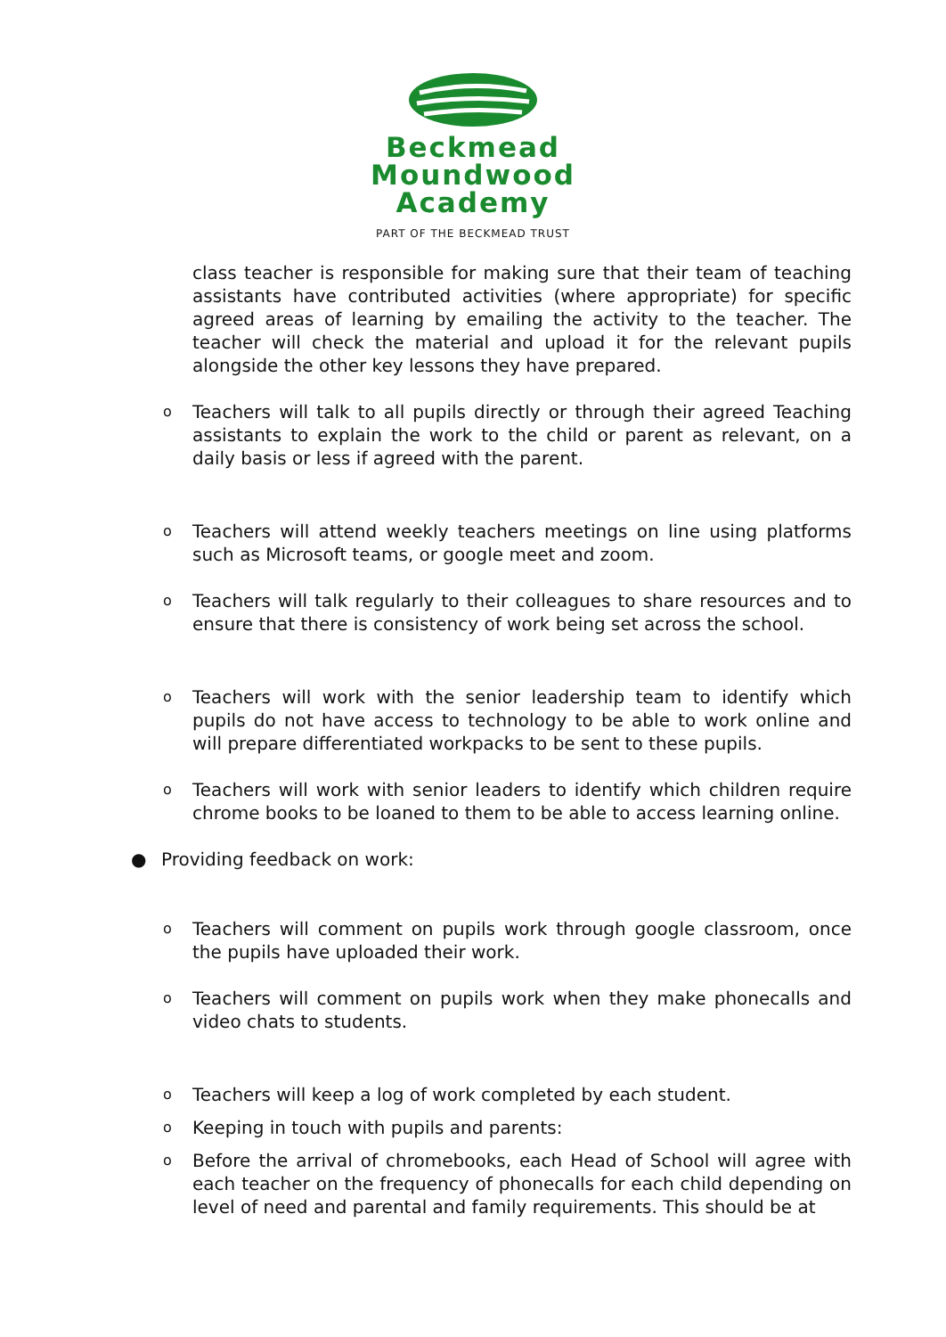Beckmead
Moundwood
Academy
PART OF THE BECKMEAD TRUST
class teacher is responsible for making sure that their team of teaching assistants have contributed activities (where appropriate) for specific agreed areas of learning by emailing the activity to the teacher. The teacher will check the material and upload it for the relevant pupils alongside the other key lessons they have prepared.
o Teachers will talk to all pupils directly or through their agreed Teaching assistants to explain the work to the child or parent as relevant, on a daily basis or less if agreed with the parent.
o Teachers will attend weekly teachers meetings on line using platforms such as Microsoft teams, or google meet and zoom.
o Teachers will talk regularly to their colleagues to share resources and to ensure that there is consistency of work being set across the school.
o Teachers will work with the senior leadership team to identify which pupils do not have access to technology to be able to work online and will prepare differentiated workpacks to be sent to these pupils.
o Teachers will work with senior leaders to identify which children require chrome books to be loaned to them to be able to access learning online.
● Providing feedback on work:
o Teachers will comment on pupils work through google classroom, once the pupils have uploaded their work.
o Teachers will comment on pupils work when they make phonecalls and video chats to students.
o Teachers will keep a log of work completed by each student.
o Keeping in touch with pupils and parents:
o Before the arrival of chromebooks, each Head of School will agree with each teacher on the frequency of phonecalls for each child depending on level of need and parental and family requirements. This should be at